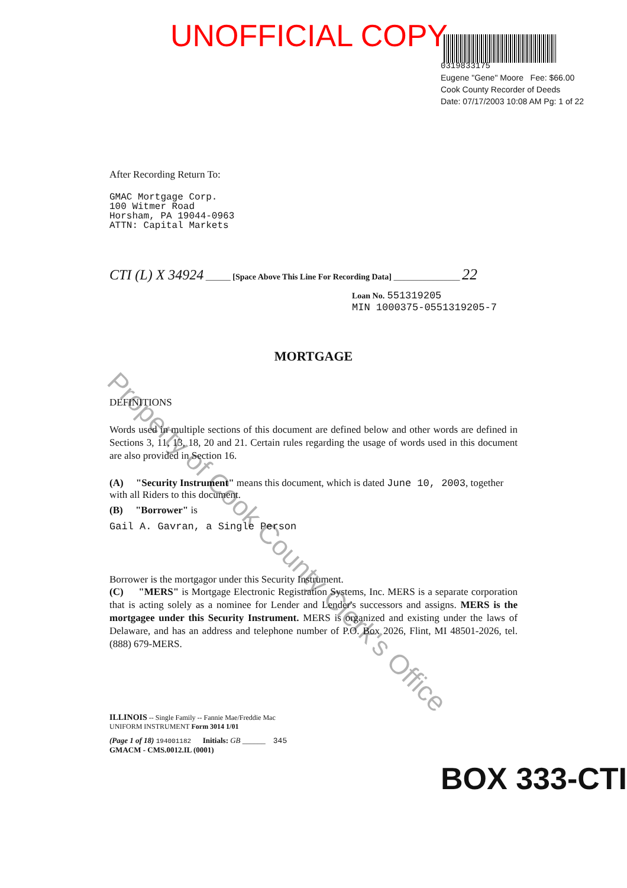UNOFFICIAL COPY
0319833175
Eugene "Gene" Moore Fee: $66.00
Cook County Recorder of Deeds
Date: 07/17/2003 10:08 AM Pg: 1 of 22
After Recording Return To:
GMAC Mortgage Corp.
100 Witmer Road
Horsham, PA 19044-0963
ATTN: Capital Markets
CTI (L) X 34924 ______ [Space Above This Line For Recording Data] ________________ 22
Loan No. 551319205
MIN 1000375-0551319205-7
MORTGAGE
DEFINITIONS
Words used in multiple sections of this document are defined below and other words are defined in Sections 3, 11, 13, 18, 20 and 21. Certain rules regarding the usage of words used in this document are also provided in Section 16.
(A) "Security Instrument" means this document, which is dated June 10, 2003, together with all Riders to this document.
(B) "Borrower" is
Gail A. Gavran, a Single Person
Borrower is the mortgagor under this Security Instrument.
(C) "MERS" is Mortgage Electronic Registration Systems, Inc. MERS is a separate corporation that is acting solely as a nominee for Lender and Lender's successors and assigns. MERS is the mortgagee under this Security Instrument. MERS is organized and existing under the laws of Delaware, and has an address and telephone number of P.O. Box 2026, Flint, MI 48501-2026, tel. (888) 679-MERS.
ILLINOIS -- Single Family -- Fannie Mae/Freddie Mac
UNIFORM INSTRUMENT Form 3014 1/01
(Page 1 of 18) 194001182 Initials: GB ______ 345
GMACM - CMS.0012.IL (0001)
Property of Cook County Clerk's Office
BOX 333-CTI